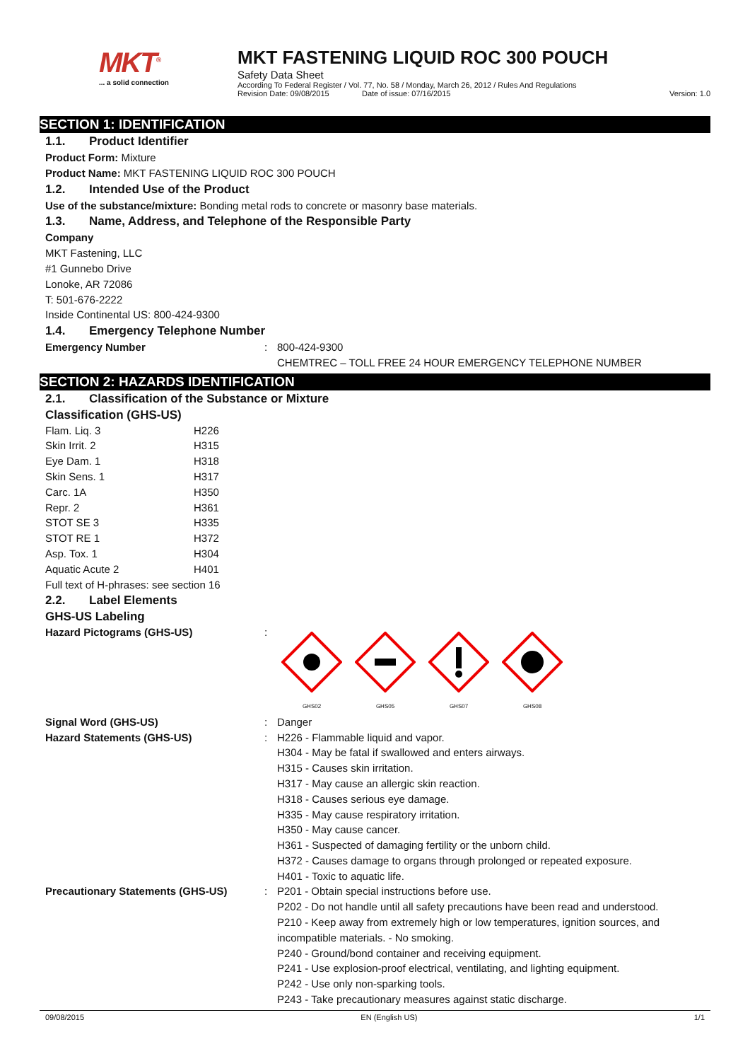MKT<sup>®</sup>
... a solid connection
MKT FASTENING LIQUID ROC 300 POUCH
Safety Data Sheet
According To Federal Register / Vol. 77, No. 58 / Monday, March 26, 2012 / Rules And Regulations
Revision Date: 09/08/2015 Date of issue: 07/16/2015 Version: 1.0
SECTION 1: IDENTIFICATION
1.1. Product Identifier
Product Form: Mixture
Product Name: MKT FASTENING LIQUID ROC 300 POUCH
1.2. Intended Use of the Product
Use of the substance/mixture: Bonding metal rods to concrete or masonry base materials.
1.3. Name, Address, and Telephone of the Responsible Party
Company
MKT Fastening, LLC
#1 Gunnebo Drive
Lonoke, AR 72086
T: 501-676-2222
Inside Continental US: 800-424-9300
1.4. Emergency Telephone Number
| Emergency Number | : | 800-424-9300 CHEMTREC – TOLL FREE 24 HOUR EMERGENCY TELEPHONE NUMBER |
SECTION 2: HAZARDS IDENTIFICATION
2.1. Classification of the Substance or Mixture
Classification (GHS-US)
| Flam. Liq. 3 | H226 |
| Skin Irrit. 2 | H315 |
| Eye Dam. 1 | H318 |
| Skin Sens. 1 | H317 |
| Carc. 1A | H350 |
| Repr. 2 | H361 |
| STOT SE 3 | H335 |
| STOT RE 1 | H372 |
| Asp. Tox. 1 | H304 |
| Aquatic Acute 2 | H401 |
Full text of H-phrases: see section 16
2.2. Label Elements
GHS-US Labeling
| Hazard Pictograms (GHS-US) | : | GHS02 GHS05 GHS07 GHS08 |
| Signal Word (GHS-US) | : | Danger |
| Hazard Statements (GHS-US) | : | H226 - Flammable liquid and vapor. H304 - May be fatal if swallowed and enters airways. H315 - Causes skin irritation. H317 - May cause an allergic skin reaction. H318 - Causes serious eye damage. H335 - May cause respiratory irritation. H350 - May cause cancer. H361 - Suspected of damaging fertility or the unborn child. H372 - Causes damage to organs through prolonged or repeated exposure. H401 - Toxic to aquatic life. |
| Precautionary Statements (GHS-US) | : | P201 - Obtain special instructions before use. P202 - Do not handle until all safety precautions have been read and understood. P210 - Keep away from extremely high or low temperatures, ignition sources, and incompatible materials. - No smoking. P240 - Ground/bond container and receiving equipment. P241 - Use explosion-proof electrical, ventilating, and lighting equipment. P242 - Use only non-sparking tools. P243 - Take precautionary measures against static discharge. |
09/08/2015 EN (English US) 1/1